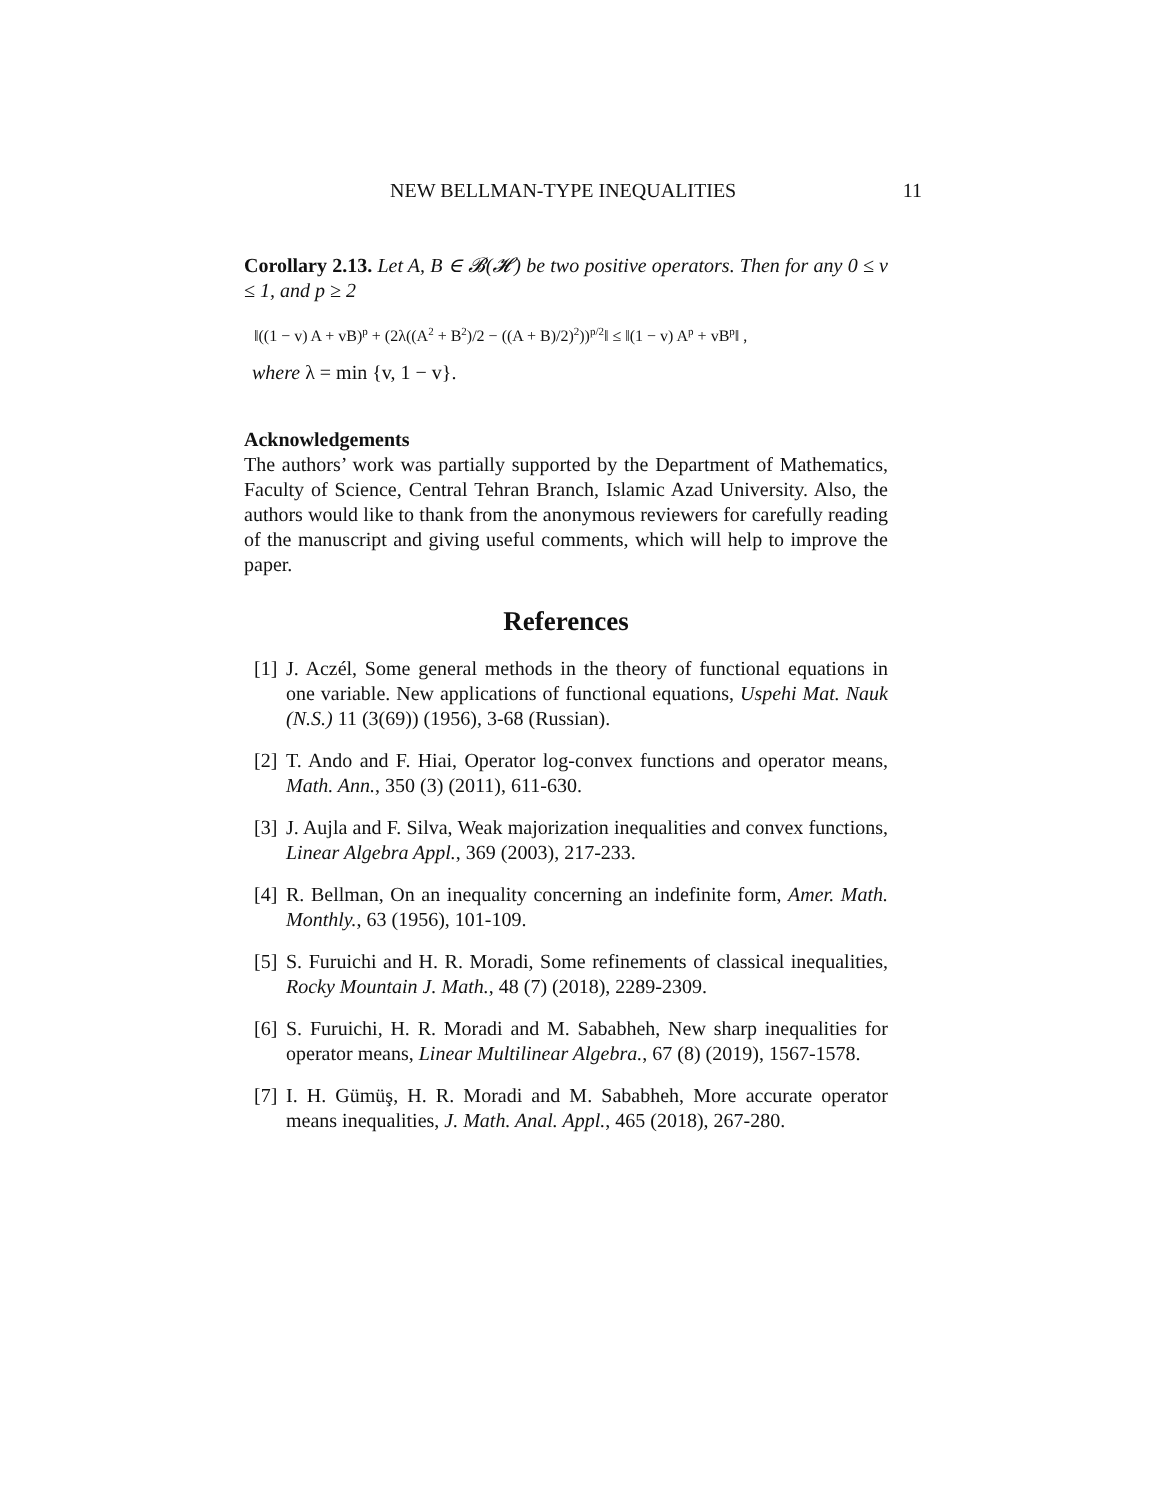NEW BELLMAN-TYPE INEQUALITIES 11
Corollary 2.13. Let A, B ∈ 𝓑(𝓗) be two positive operators. Then for any 0 ≤ v ≤ 1, and p ≥ 2
‖((1 − v) A + vB)<sup>p</sup> + (2λ((A<sup>2</sup> + B<sup>2</sup>)/2 − ((A + B)/2)<sup>2</sup>))<sup>p/2</sup>‖ ≤ ‖(1 − v) A<sup>p</sup> + vB<sup>p</sup>‖ ,
where λ = min {v, 1 − v}.
Acknowledgements
The authors’ work was partially supported by the Department of Mathematics, Faculty of Science, Central Tehran Branch, Islamic Azad University. Also, the authors would like to thank from the anonymous reviewers for carefully reading of the manuscript and giving useful comments, which will help to improve the paper.
References
[1] J. Aczél, Some general methods in the theory of functional equations in one variable. New applications of functional equations, Uspehi Mat. Nauk (N.S.) 11 (3(69)) (1956), 3-68 (Russian).
[2] T. Ando and F. Hiai, Operator log-convex functions and operator means, Math. Ann., 350 (3) (2011), 611-630.
[3] J. Aujla and F. Silva, Weak majorization inequalities and convex functions, Linear Algebra Appl., 369 (2003), 217-233.
[4] R. Bellman, On an inequality concerning an indefinite form, Amer. Math. Monthly., 63 (1956), 101-109.
[5] S. Furuichi and H. R. Moradi, Some refinements of classical inequalities, Rocky Mountain J. Math., 48 (7) (2018), 2289-2309.
[6] S. Furuichi, H. R. Moradi and M. Sababheh, New sharp inequalities for operator means, Linear Multilinear Algebra., 67 (8) (2019), 1567-1578.
[7] I. H. Gümüş, H. R. Moradi and M. Sababheh, More accurate operator means inequalities, J. Math. Anal. Appl., 465 (2018), 267-280.